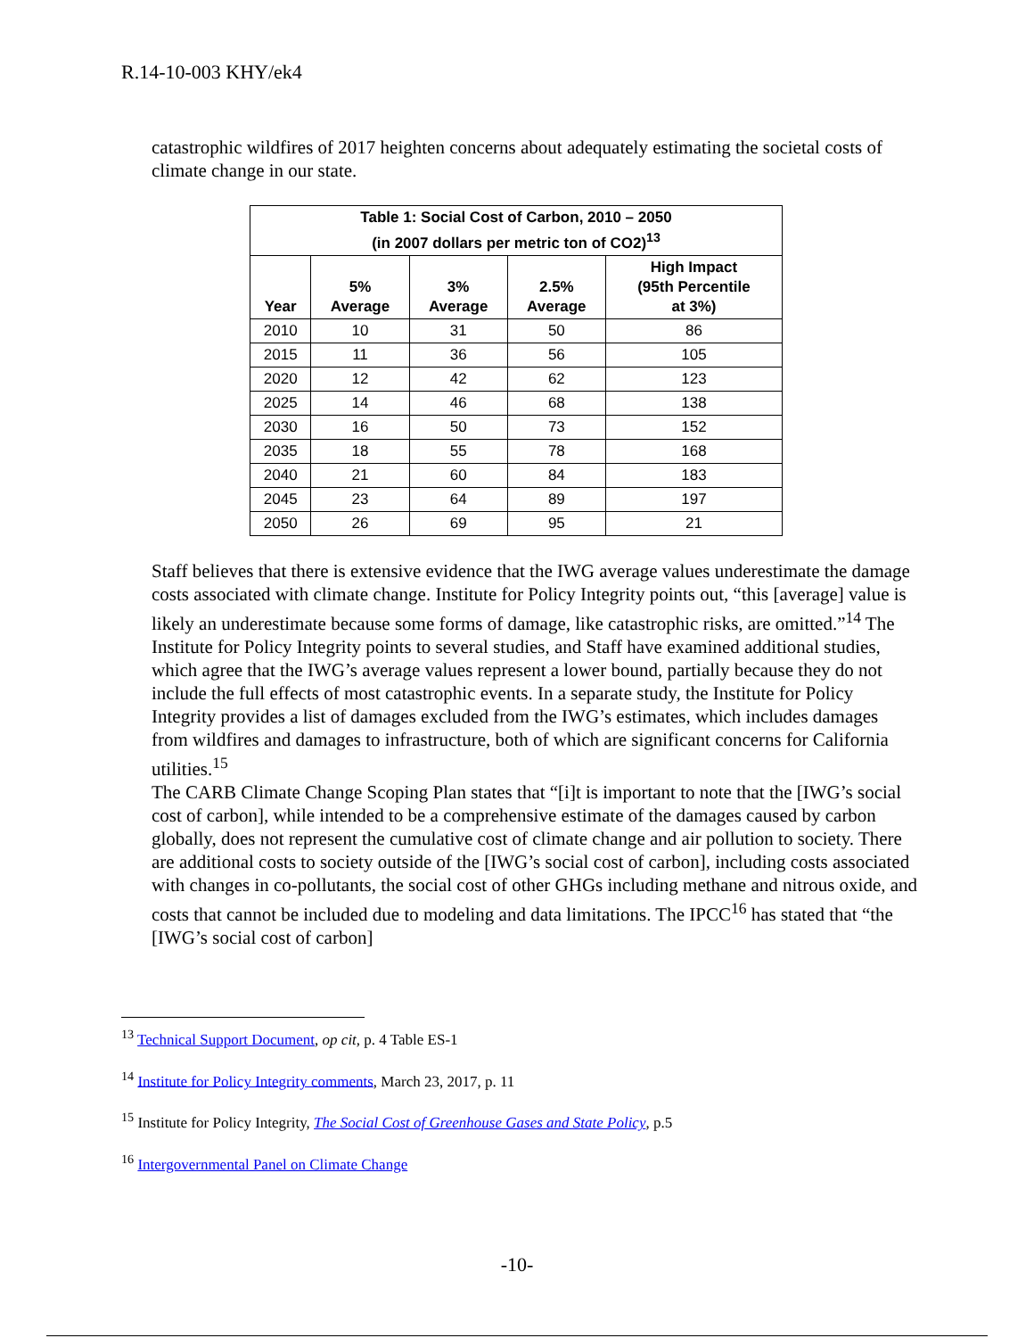R.14-10-003 KHY/ek4
catastrophic wildfires of 2017 heighten concerns about adequately estimating the societal costs of climate change in our state.
| Table 1: Social Cost of Carbon, 2010 – 2050 (in 2007 dollars per metric ton of CO2)<sup>13</sup> | | | | |
| --- | --- | --- | --- | --- |
| Year | 5% Average | 3% Average | 2.5% Average | High Impact (95th Percentile at 3%) |
| 2010 | 10 | 31 | 50 | 86 |
| 2015 | 11 | 36 | 56 | 105 |
| 2020 | 12 | 42 | 62 | 123 |
| 2025 | 14 | 46 | 68 | 138 |
| 2030 | 16 | 50 | 73 | 152 |
| 2035 | 18 | 55 | 78 | 168 |
| 2040 | 21 | 60 | 84 | 183 |
| 2045 | 23 | 64 | 89 | 197 |
| 2050 | 26 | 69 | 95 | 21 |
Staff believes that there is extensive evidence that the IWG average values underestimate the damage costs associated with climate change. Institute for Policy Integrity points out, “this [average] value is likely an underestimate because some forms of damage, like catastrophic risks, are omitted.”<sup>14</sup> The Institute for Policy Integrity points to several studies, and Staff have examined additional studies, which agree that the IWG’s average values represent a lower bound, partially because they do not include the full effects of most catastrophic events. In a separate study, the Institute for Policy Integrity provides a list of damages excluded from the IWG’s estimates, which includes damages from wildfires and damages to infrastructure, both of which are significant concerns for California utilities.<sup>15</sup>
The CARB Climate Change Scoping Plan states that “[i]t is important to note that the [IWG’s social cost of carbon], while intended to be a comprehensive estimate of the damages caused by carbon globally, does not represent the cumulative cost of climate change and air pollution to society. There are additional costs to society outside of the [IWG’s social cost of carbon], including costs associated with changes in co-pollutants, the social cost of other GHGs including methane and nitrous oxide, and costs that cannot be included due to modeling and data limitations. The IPCC<sup>16</sup> has stated that “the [IWG’s social cost of carbon]
<sup>13</sup> Technical Support Document, op cit, p. 4 Table ES-1
<sup>14</sup> Institute for Policy Integrity comments, March 23, 2017, p. 11
<sup>15</sup> Institute for Policy Integrity, The Social Cost of Greenhouse Gases and State Policy, p.5
<sup>16</sup> Intergovernmental Panel on Climate Change
-10-